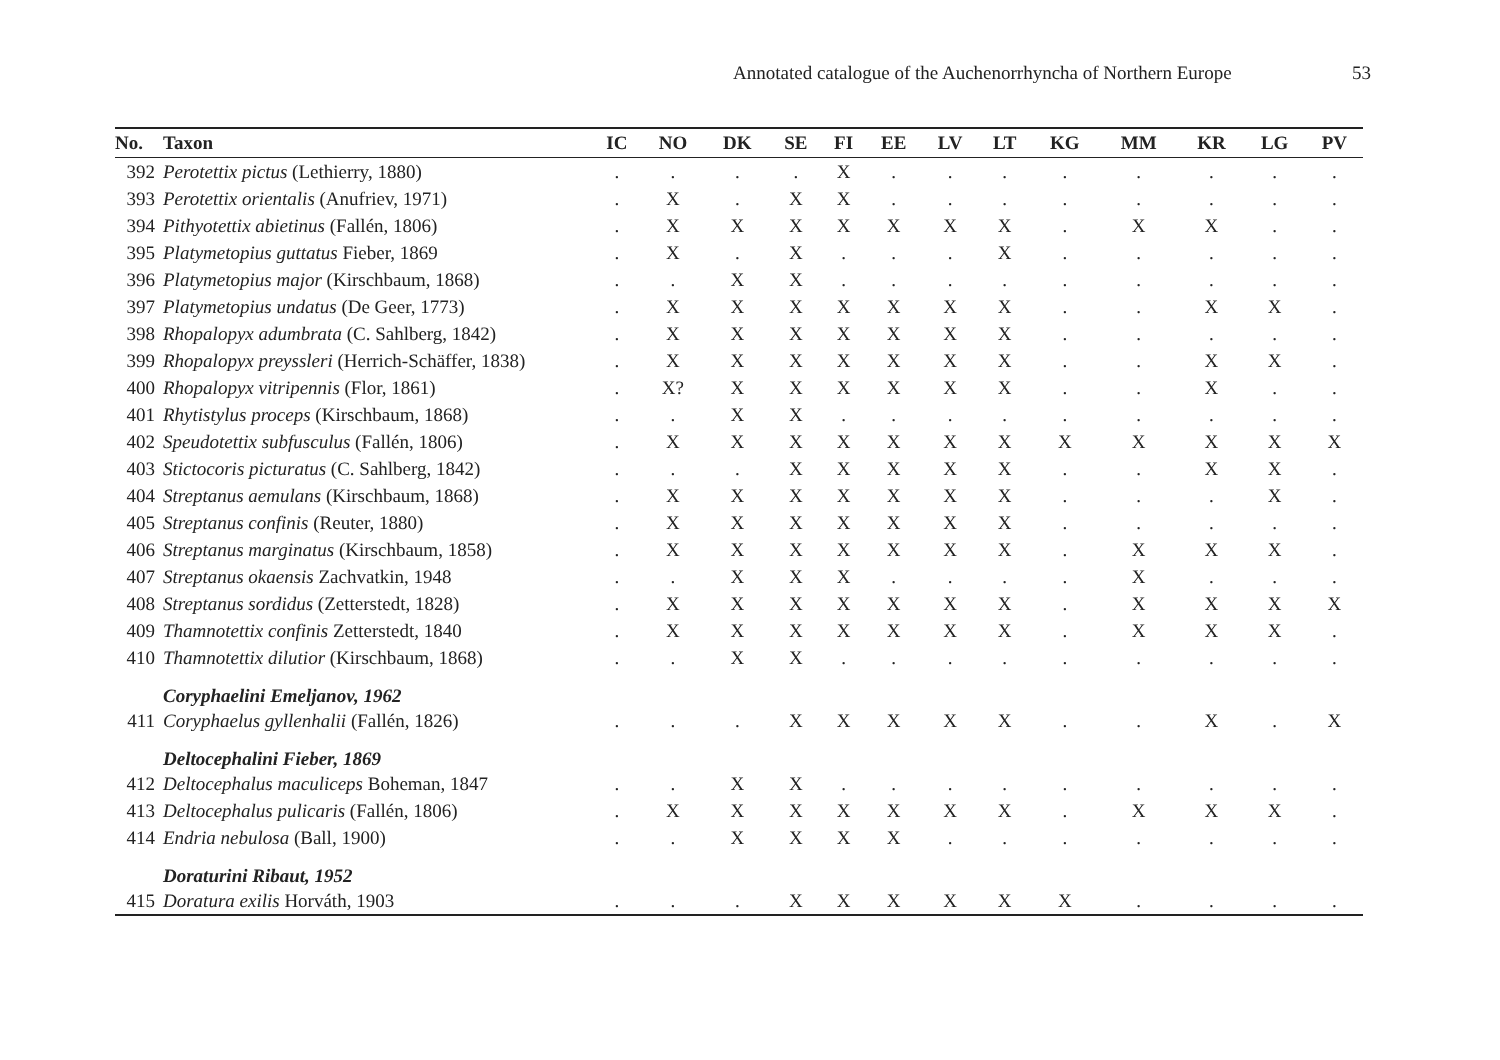Annotated catalogue of the Auchenorrhyncha of Northern Europe 53
| No. | Taxon | IC | NO | DK | SE | FI | EE | LV | LT | KG | MM | KR | LG | PV |
| --- | --- | --- | --- | --- | --- | --- | --- | --- | --- | --- | --- | --- | --- | --- |
| 392 | Perotettix pictus (Lethierry, 1880) | . | . | . | . | X | . | . | . | . | . | . | . | . |
| 393 | Perotettix orientalis (Anufriev, 1971) | . | X | . | X | X | . | . | . | . | . | . | . | . |
| 394 | Pithyotettix abietinus (Fallén, 1806) | . | X | X | X | X | X | X | X | . | X | X | . | . |
| 395 | Platymetopius guttatus Fieber, 1869 | . | X | . | X | . | . | . | X | . | . | . | . | . |
| 396 | Platymetopius major (Kirschbaum, 1868) | . | . | X | X | . | . | . | . | . | . | . | . | . |
| 397 | Platymetopius undatus (De Geer, 1773) | . | X | X | X | X | X | X | X | . | . | X | X | . |
| 398 | Rhopalopyx adumbrata (C. Sahlberg, 1842) | . | X | X | X | X | X | X | X | . | . | . | . | . |
| 399 | Rhopalopyx preyssleri (Herrich-Schäffer, 1838) | . | X | X | X | X | X | X | X | . | . | X | X | . |
| 400 | Rhopalopyx vitripennis (Flor, 1861) | . | X? | X | X | X | X | X | X | . | . | X | . | . |
| 401 | Rhytistylus proceps (Kirschbaum, 1868) | . | . | X | X | . | . | . | . | . | . | . | . | . |
| 402 | Speudotettix subfusculus (Fallén, 1806) | . | X | X | X | X | X | X | X | X | X | X | X | X |
| 403 | Stictocoris picturatus (C. Sahlberg, 1842) | . | . | . | X | X | X | X | X | . | . | X | X | . |
| 404 | Streptanus aemulans (Kirschbaum, 1868) | . | X | X | X | X | X | X | X | . | . | . | X | . |
| 405 | Streptanus confinis (Reuter, 1880) | . | X | X | X | X | X | X | X | . | . | . | . | . |
| 406 | Streptanus marginatus (Kirschbaum, 1858) | . | X | X | X | X | X | X | X | . | X | X | X | . |
| 407 | Streptanus okaensis Zachvatkin, 1948 | . | . | X | X | X | . | . | . | . | X | . | . | . |
| 408 | Streptanus sordidus (Zetterstedt, 1828) | . | X | X | X | X | X | X | X | . | X | X | X | X |
| 409 | Thamnotettix confinis Zetterstedt, 1840 | . | X | X | X | X | X | X | X | . | X | X | X | . |
| 410 | Thamnotettix dilutior (Kirschbaum, 1868) | . | . | X | X | . | . | . | . | . | . | . | . | . |
| | Coryphaelini Emeljanov, 1962 | | | | | | | | | | | | | |
| 411 | Coryphaelus gyllenhalii (Fallén, 1826) | . | . | . | X | X | X | X | X | . | . | X | . | X |
| | Deltocephalini Fieber, 1869 | | | | | | | | | | | | | |
| 412 | Deltocephalus maculiceps Boheman, 1847 | . | . | X | X | . | . | . | . | . | . | . | . | . |
| 413 | Deltocephalus pulicaris (Fallén, 1806) | . | X | X | X | X | X | X | X | . | X | X | X | . |
| 414 | Endria nebulosa (Ball, 1900) | . | . | X | X | X | X | . | . | . | . | . | . | . |
| | Doraturini Ribaut, 1952 | | | | | | | | | | | | | |
| 415 | Doratura exilis Horváth, 1903 | . | . | . | X | X | X | X | X | X | . | . | . | . |